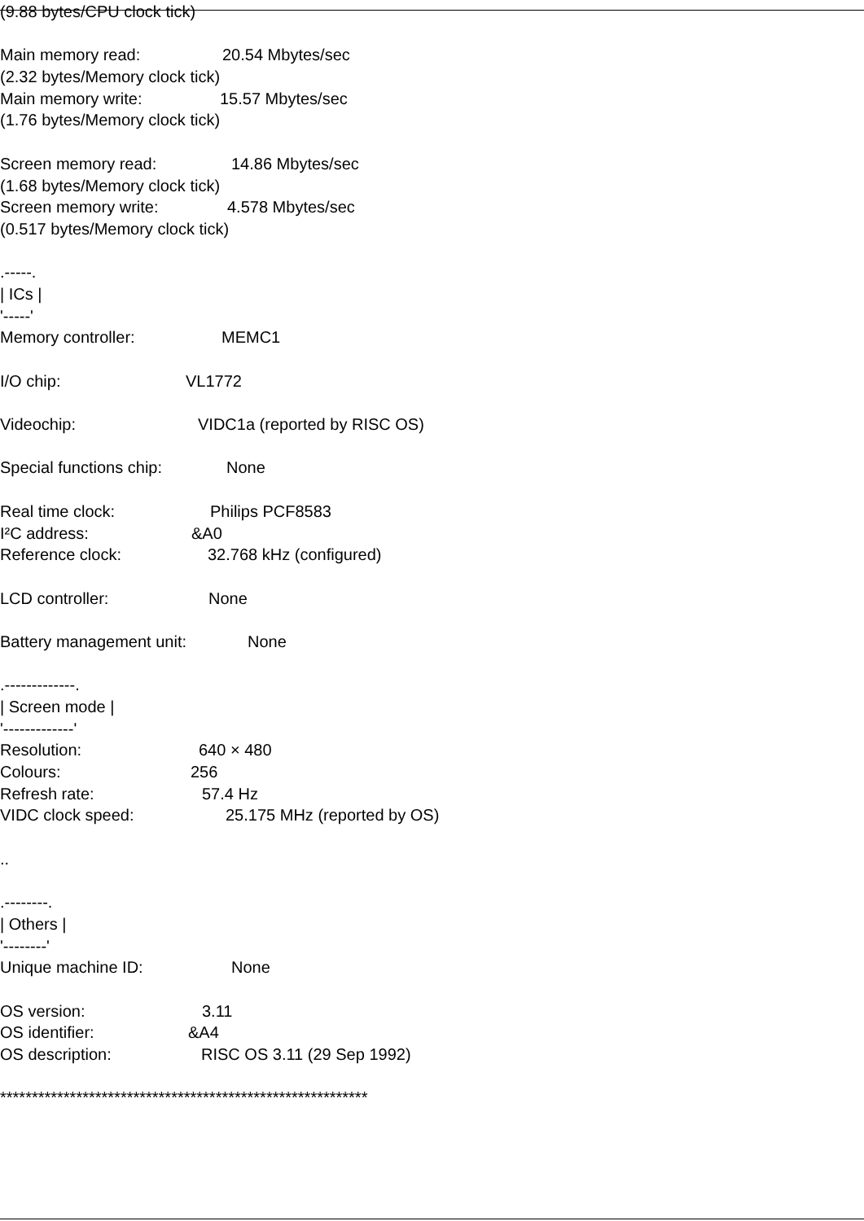(9.88 bytes/CPU clock tick)
Main memory read: 20.54 Mbytes/sec
(2.32 bytes/Memory clock tick)
Main memory write: 15.57 Mbytes/sec
(1.76 bytes/Memory clock tick)
Screen memory read: 14.86 Mbytes/sec
(1.68 bytes/Memory clock tick)
Screen memory write: 4.578 Mbytes/sec
(0.517 bytes/Memory clock tick)
.-----.
| ICs |
'-----'
Memory controller: MEMC1
I/O chip: VL1772
Videochip: VIDC1a (reported by RISC OS)
Special functions chip: None
Real time clock: Philips PCF8583
I²C address: &A0
Reference clock: 32.768 kHz (configured)
LCD controller: None
Battery management unit: None
.-------------.
| Screen mode |
'-------------'
Resolution: 640 × 480
Colours: 256
Refresh rate: 57.4 Hz
VIDC clock speed: 25.175 MHz (reported by OS)
..
.--------.
| Others |
'--------'
Unique machine ID: None
OS version: 3.11
OS identifier: &A4
OS description: RISC OS 3.11 (29 Sep 1992)
**********************************************************